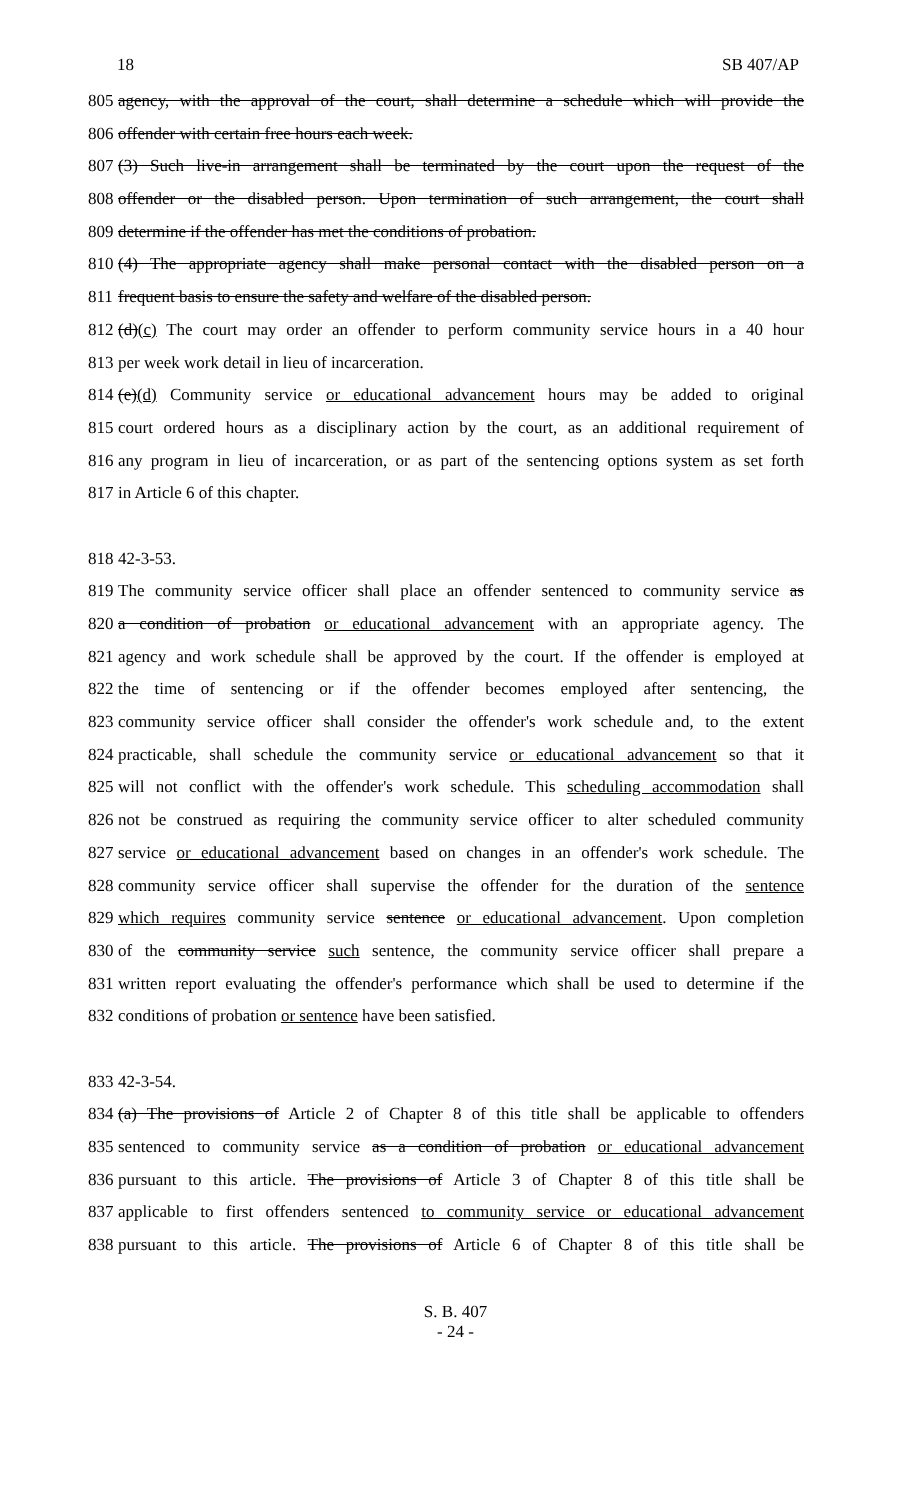18 SB 407/AP
805 agency, with the approval of the court, shall determine a schedule which will provide the
806 offender with certain free hours each week.
807 (3) Such live-in arrangement shall be terminated by the court upon the request of the
808 offender or the disabled person. Upon termination of such arrangement, the court shall
809 determine if the offender has met the conditions of probation.
810 (4) The appropriate agency shall make personal contact with the disabled person on a
811 frequent basis to ensure the safety and welfare of the disabled person.
812 (d)(c) The court may order an offender to perform community service hours in a 40 hour
813 per week work detail in lieu of incarceration.
814 (e)(d) Community service or educational advancement hours may be added to original
815 court ordered hours as a disciplinary action by the court, as an additional requirement of
816 any program in lieu of incarceration, or as part of the sentencing options system as set forth
817 in Article 6 of this chapter.
818 42-3-53.
819 The community service officer shall place an offender sentenced to community service as
820 a condition of probation or educational advancement with an appropriate agency. The
821 agency and work schedule shall be approved by the court. If the offender is employed at
822 the time of sentencing or if the offender becomes employed after sentencing, the
823 community service officer shall consider the offender's work schedule and, to the extent
824 practicable, shall schedule the community service or educational advancement so that it
825 will not conflict with the offender's work schedule. This scheduling accommodation shall
826 not be construed as requiring the community service officer to alter scheduled community
827 service or educational advancement based on changes in an offender's work schedule. The
828 community service officer shall supervise the offender for the duration of the sentence
829 which requires community service sentence or educational advancement. Upon completion
830 of the community service such sentence, the community service officer shall prepare a
831 written report evaluating the offender's performance which shall be used to determine if the
832 conditions of probation or sentence have been satisfied.
833 42-3-54.
834 (a) The provisions of Article 2 of Chapter 8 of this title shall be applicable to offenders
835 sentenced to community service as a condition of probation or educational advancement
836 pursuant to this article. The provisions of Article 3 of Chapter 8 of this title shall be
837 applicable to first offenders sentenced to community service or educational advancement
838 pursuant to this article. The provisions of Article 6 of Chapter 8 of this title shall be
S. B. 407
- 24 -